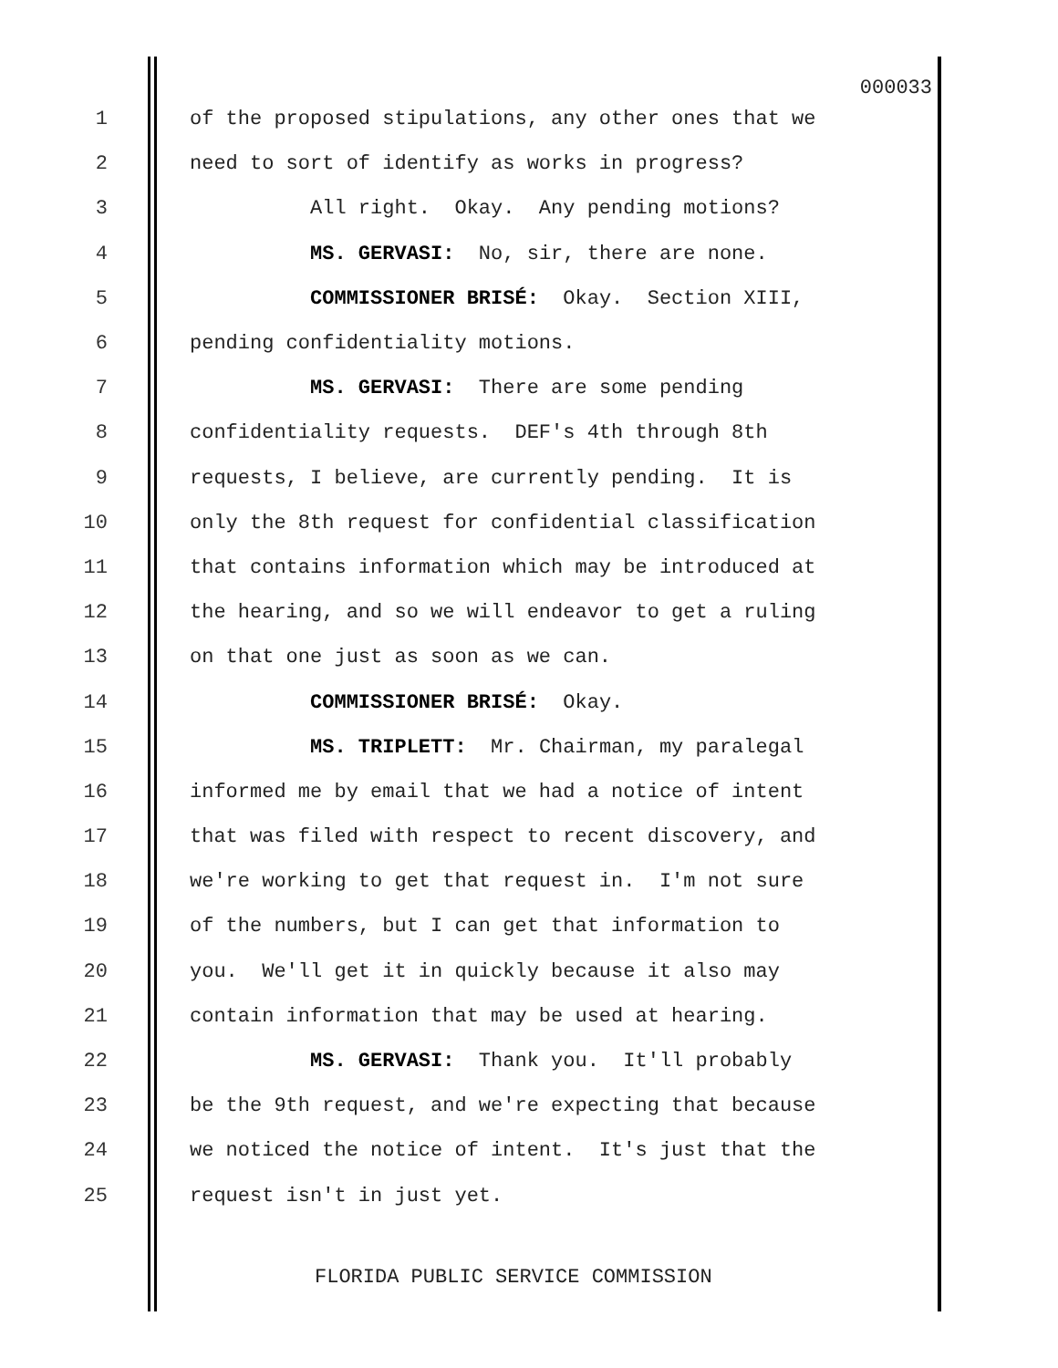000033
1 of the proposed stipulations, any other ones that we
2 need to sort of identify as works in progress?
3 All right. Okay. Any pending motions?
4 MS. GERVASI: No, sir, there are none.
5 COMMISSIONER BRISÉ: Okay. Section XIII,
6 pending confidentiality motions.
7 MS. GERVASI: There are some pending
8 confidentiality requests. DEF's 4th through 8th
9 requests, I believe, are currently pending. It is
10 only the 8th request for confidential classification
11 that contains information which may be introduced at
12 the hearing, and so we will endeavor to get a ruling
13 on that one just as soon as we can.
14 COMMISSIONER BRISÉ: Okay.
15 MS. TRIPLETT: Mr. Chairman, my paralegal
16 informed me by email that we had a notice of intent
17 that was filed with respect to recent discovery, and
18 we're working to get that request in. I'm not sure
19 of the numbers, but I can get that information to
20 you. We'll get it in quickly because it also may
21 contain information that may be used at hearing.
22 MS. GERVASI: Thank you. It'll probably
23 be the 9th request, and we're expecting that because
24 we noticed the notice of intent. It's just that the
25 request isn't in just yet.
FLORIDA PUBLIC SERVICE COMMISSION